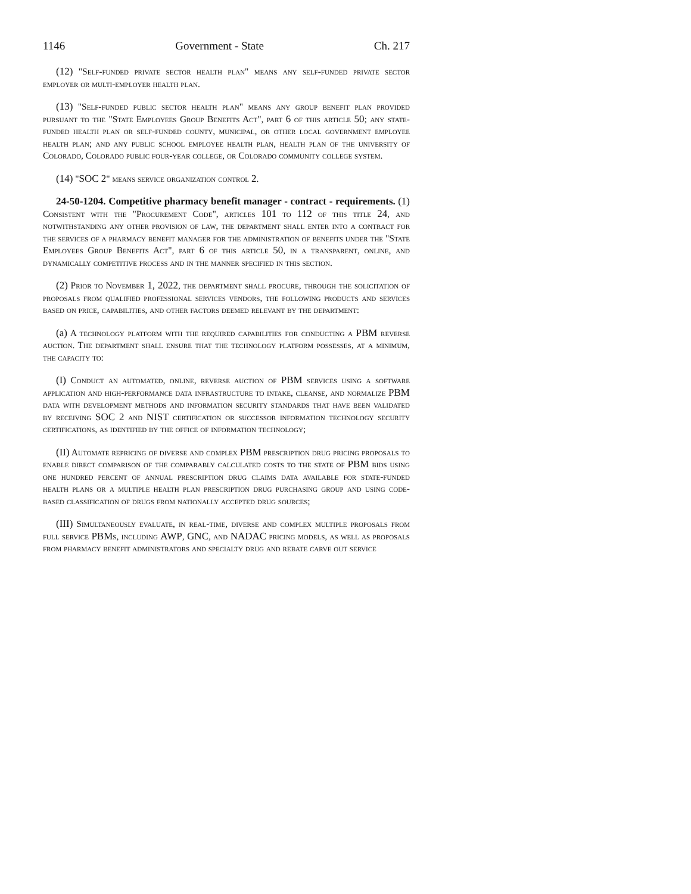1146 Government - State Ch. 217
(12) "Self-funded private sector health plan" means any self-funded private sector employer or multi-employer health plan.
(13) "Self-funded public sector health plan" means any group benefit plan provided pursuant to the "State Employees Group Benefits Act", part 6 of this article 50; any state-funded health plan or self-funded county, municipal, or other local government employee health plan; and any public school employee health plan, health plan of the university of Colorado, Colorado public four-year college, or Colorado community college system.
(14) "SOC 2" means service organization control 2.
24-50-1204. Competitive pharmacy benefit manager - contract - requirements. (1) Consistent with the "Procurement Code", articles 101 to 112 of this title 24, and notwithstanding any other provision of law, the department shall enter into a contract for the services of a pharmacy benefit manager for the administration of benefits under the "State Employees Group Benefits Act", part 6 of this article 50, in a transparent, online, and dynamically competitive process and in the manner specified in this section.
(2) Prior to November 1, 2022, the department shall procure, through the solicitation of proposals from qualified professional services vendors, the following products and services based on price, capabilities, and other factors deemed relevant by the department:
(a) A technology platform with the required capabilities for conducting a PBM reverse auction. The department shall ensure that the technology platform possesses, at a minimum, the capacity to:
(I) Conduct an automated, online, reverse auction of PBM services using a software application and high-performance data infrastructure to intake, cleanse, and normalize PBM data with development methods and information security standards that have been validated by receiving SOC 2 and NIST certification or successor information technology security certifications, as identified by the office of information technology;
(II) Automate repricing of diverse and complex PBM prescription drug pricing proposals to enable direct comparison of the comparably calculated costs to the state of PBM bids using one hundred percent of annual prescription drug claims data available for state-funded health plans or a multiple health plan prescription drug purchasing group and using code-based classification of drugs from nationally accepted drug sources;
(III) Simultaneously evaluate, in real-time, diverse and complex multiple proposals from full service PBMs, including AWP, GNC, and NADAC pricing models, as well as proposals from pharmacy benefit administrators and specialty drug and rebate carve out service